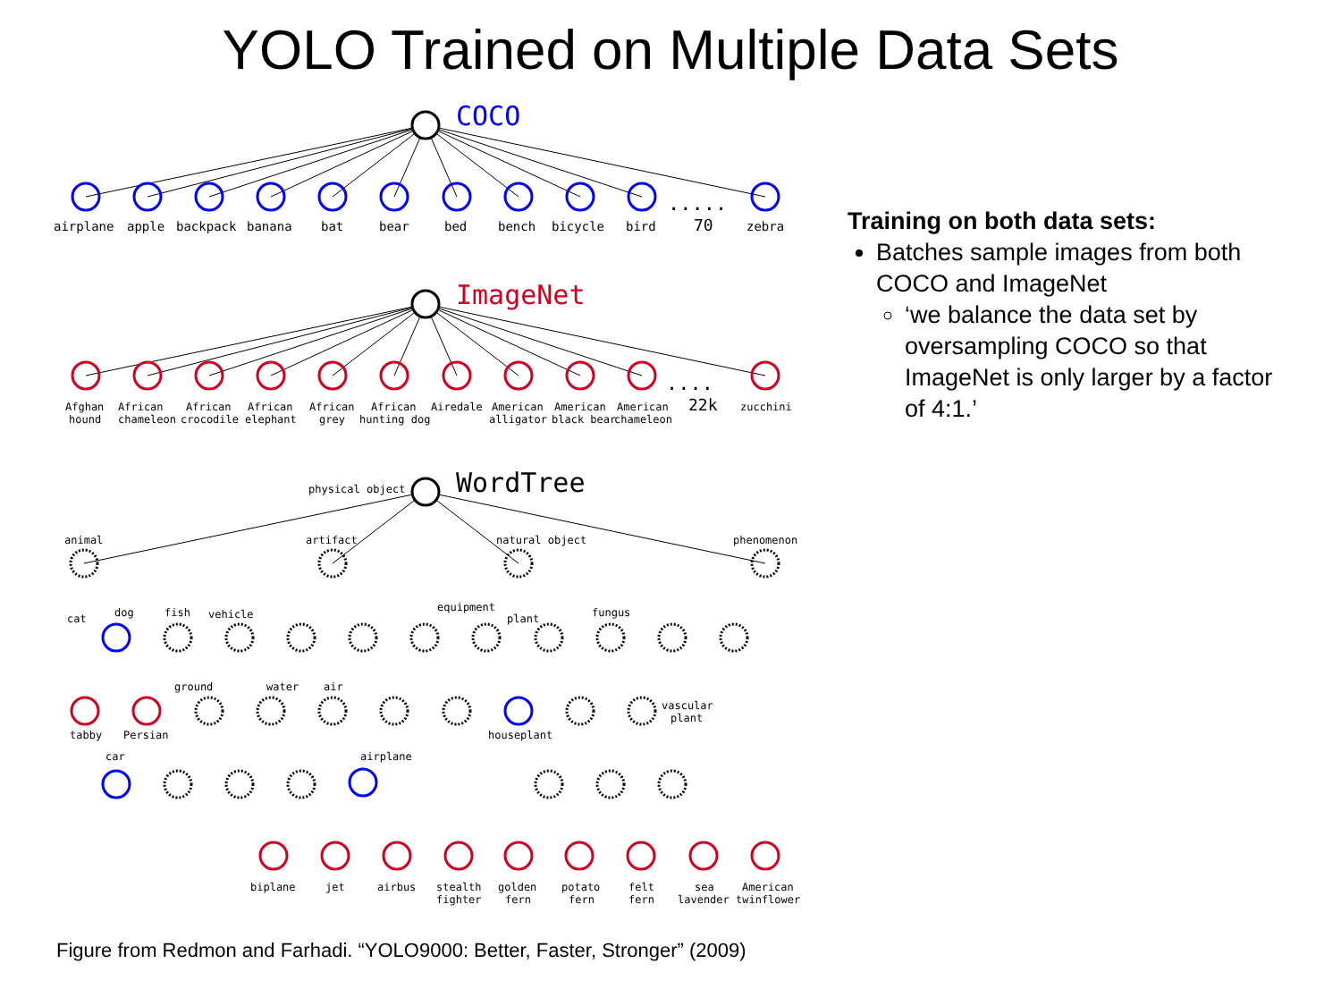YOLO Trained on Multiple Data Sets
COCO
airplane
apple
backpack
banana
bat
bear
bed
bench
bicycle
bird
.....
70
zebra
ImageNet
Afghan
African
African
African
African
African
Airedale
American
American
American
....
22k
zucchini
hound
chameleon
crocodile
elephant
grey
hunting dog
alligator
black bear
chameleon
physical object
WordTree
animal
artifact
natural object
phenomenon
cat
dog
fish
vehicle
equipment
plant
fungus
ground
water
air
vascular
plant
tabby
Persian
houseplant
car
airplane
biplane
jet
airbus
stealth
golden
potato
felt
sea
American
fighter
fern
fern
fern
lavender
twinflower
Training on both data sets:
Batches sample images from both COCO and ImageNet
‘we balance the data set by oversampling COCO so that ImageNet is only larger by a factor of 4:1.’
Figure from Redmon and Farhadi. “YOLO9000: Better, Faster, Stronger” (2009)